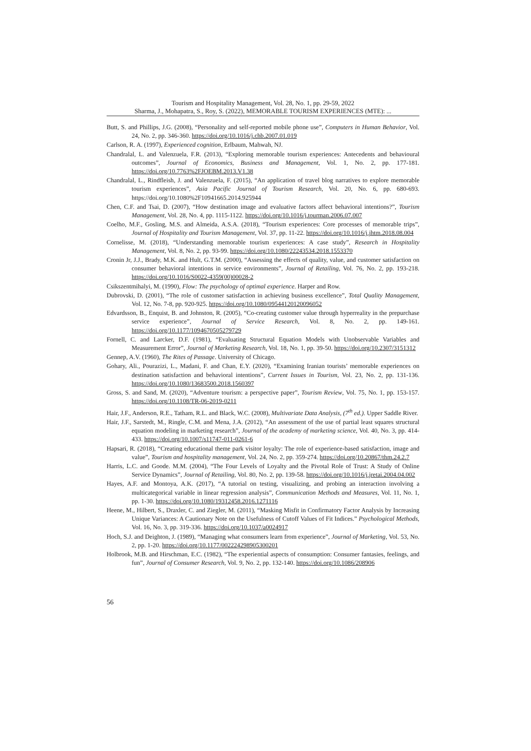Tourism and Hospitality Management, Vol. 28, No. 1, pp. 29-59, 2022
Sharma, J., Mohapatra, S., Roy, S. (2022), MEMORABLE TOURISM EXPERIENCES (MTE): ...
Butt, S. and Phillips, J.G. (2008), “Personality and self-reported mobile phone use”, Computers in Human Behavior, Vol. 24, No. 2, pp. 346-360. https://doi.org/10.1016/j.chb.2007.01.019
Carlson, R. A. (1997), Experienced cognition, Erlbaum, Mahwah, NJ.
Chandralal, L. and Valenzuela, F.R. (2013), “Exploring memorable tourism experiences: Antecedents and behavioural outcomes”, Journal of Economics, Business and Management, Vol. 1, No. 2, pp. 177-181. https://doi.org/10.7763%2FJOEBM.2013.V1.38
Chandralal, L., Rindfleish, J. and Valenzuela, F. (2015), “An application of travel blog narratives to explore memorable tourism experiences”, Asia Pacific Journal of Tourism Research, Vol. 20, No. 6, pp. 680-693. https://doi.org/10.1080%2F10941665.2014.925944
Chen, C.F. and Tsai, D. (2007), “How destination image and evaluative factors affect behavioral intentions?”, Tourism Management, Vol. 28, No. 4, pp. 1115-1122. https://doi.org/10.1016/j.tourman.2006.07.007
Coelho, M.F., Gosling, M.S. and Almeida, A.S.A. (2018), “Tourism experiences: Core processes of memorable trips”, Journal of Hospitality and Tourism Management, Vol. 37, pp. 11-22. https://doi.org/10.1016/j.jhtm.2018.08.004
Cornelisse, M. (2018), “Understanding memorable tourism experiences: A case study”, Research in Hospitality Management, Vol. 8, No. 2, pp. 93-99. https://doi.org/10.1080/22243534.2018.1553370
Cronin Jr, J.J., Brady, M.K. and Hult, G.T.M. (2000), “Assessing the effects of quality, value, and customer satisfaction on consumer behavioral intentions in service environments”, Journal of Retailing, Vol. 76, No. 2, pp. 193-218. https://doi.org/10.1016/S0022-4359(00)00028-2
Csikszentmihalyi, M. (1990), Flow: The psychology of optimal experience. Harper and Row.
Dubrovski, D. (2001), “The role of customer satisfaction in achieving business excellence”, Total Quality Management, Vol. 12, No. 7-8, pp. 920-925. https://doi.org/10.1080/09544120120096052
Edvardsson, B., Enquist, B. and Johnston, R. (2005), “Co-creating customer value through hyperreality in the prepurchase service experience”, Journal of Service Research, Vol. 8, No. 2, pp. 149-161. https://doi.org/10.1177/1094670505279729
Fornell, C. and Larcker, D.F. (1981), “Evaluating Structural Equation Models with Unobservable Variables and Measurement Error”, Journal of Marketing Research, Vol. 18, No. 1, pp. 39-50. https://doi.org/10.2307/3151312
Gennep, A.V. (1960), The Rites of Passage. University of Chicago.
Gohary, Ali., Pourazizi, L., Madani, F. and Chan, E.Y. (2020), “Examining Iranian tourists’ memorable experiences on destination satisfaction and behavioral intentions”, Current Issues in Tourism, Vol. 23, No. 2, pp. 131-136. https://doi.org/10.1080/13683500.2018.1560397
Gross, S. and Sand, M. (2020), “Adventure tourism: a perspective paper”, Tourism Review, Vol. 75, No. 1, pp. 153-157. https://doi.org/10.1108/TR-06-2019-0211
Hair, J.F., Anderson, R.E., Tatham, R.L. and Black, W.C. (2008), Multivariate Data Analysis, (7<sup>th</sup> ed.). Upper Saddle River.
Hair, J.F., Sarstedt, M., Ringle, C.M. and Mena, J.A. (2012), “An assessment of the use of partial least squares structural equation modeling in marketing research”, Journal of the academy of marketing science, Vol. 40, No. 3, pp. 414-433. https://doi.org/10.1007/s11747-011-0261-6
Hapsari, R. (2018), “Creating educational theme park visitor loyalty: The role of experience-based satisfaction, image and value”, Tourism and hospitality management, Vol. 24, No. 2, pp. 359-274. https://doi.org/10.20867/thm.24.2.7
Harris, L.C. and Goode. M.M. (2004), “The Four Levels of Loyalty and the Pivotal Role of Trust: A Study of Online Service Dynamics”, Journal of Retailing, Vol. 80, No. 2, pp. 139-58. https://doi.org/10.1016/j.jretai.2004.04.002
Hayes, A.F. and Montoya, A.K. (2017), “A tutorial on testing, visualizing, and probing an interaction involving a multicategorical variable in linear regression analysis”, Communication Methods and Measures, Vol. 11, No. 1, pp. 1-30. https://doi.org/10.1080/19312458.2016.1271116
Heene, M., Hilbert, S., Draxler, C. and Ziegler, M. (2011), “Masking Misfit in Confirmatory Factor Analysis by Increasing Unique Variances: A Cautionary Note on the Usefulness of Cutoff Values of Fit Indices.” Psychological Methods, Vol. 16, No. 3, pp. 319-336. https://doi.org/10.1037/a0024917
Hoch, S.J. and Deighton, J. (1989), “Managing what consumers learn from experience”, Journal of Marketing, Vol. 53, No. 2, pp. 1-20. https://doi.org/10.1177/002224298905300201
Holbrook, M.B. and Hirschman, E.C. (1982), “The experiential aspects of consumption: Consumer fantasies, feelings, and fun”, Journal of Consumer Research, Vol. 9, No. 2, pp. 132-140. https://doi.org/10.1086/208906
56